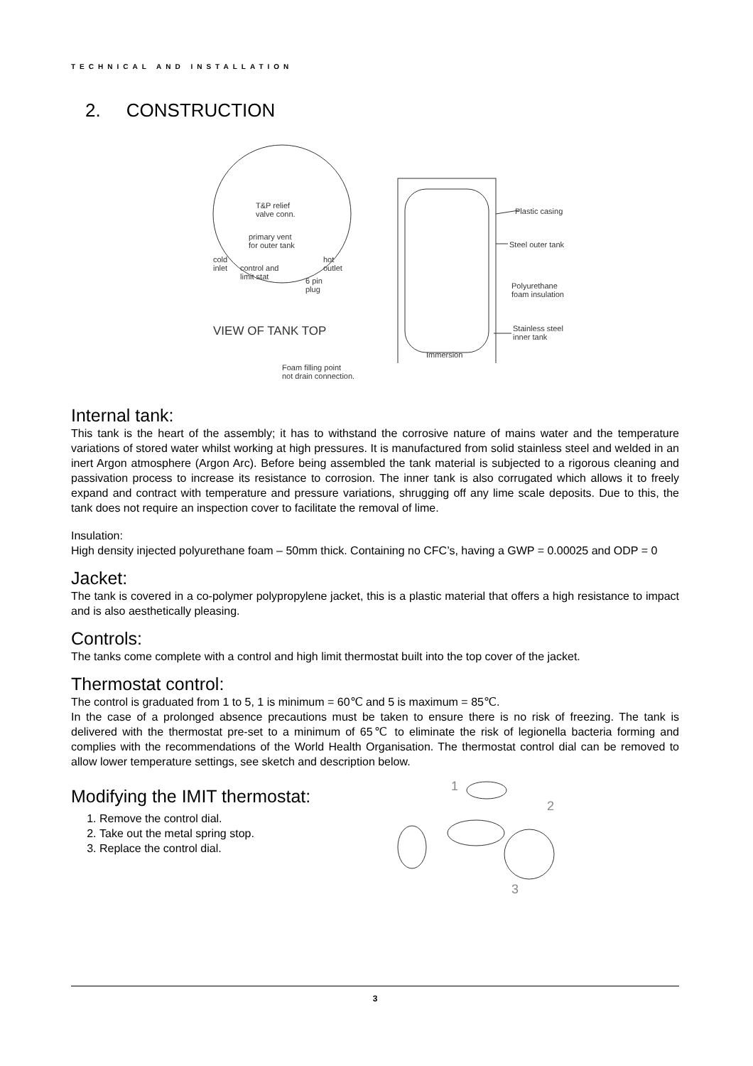TECHNICAL AND INSTALLATION
2. CONSTRUCTION
T&P relief
valve conn.
primary vent
for outer tank
cold
inlet
control and
limit stat
hot
outlet
6 pin
plug
VIEW OF TANK TOP
Plastic casing
Steel outer tank
Polyurethane
foam insulation
Stainless steel
inner tank
Immersion
Foam filling point
not drain connection.
Internal tank:
This tank is the heart of the assembly; it has to withstand the corrosive nature of mains water and the temperature variations of stored water whilst working at high pressures. It is manufactured from solid stainless steel and welded in an inert Argon atmosphere (Argon Arc). Before being assembled the tank material is subjected to a rigorous cleaning and passivation process to increase its resistance to corrosion. The inner tank is also corrugated which allows it to freely expand and contract with temperature and pressure variations, shrugging off any lime scale deposits. Due to this, the tank does not require an inspection cover to facilitate the removal of lime.
Insulation:
High density injected polyurethane foam – 50mm thick. Containing no CFC’s, having a GWP = 0.00025 and ODP = 0
Jacket:
The tank is covered in a co-polymer polypropylene jacket, this is a plastic material that offers a high resistance to impact and is also aesthetically pleasing.
Controls:
The tanks come complete with a control and high limit thermostat built into the top cover of the jacket.
Thermostat control:
The control is graduated from 1 to 5, 1 is minimum = 60℃ and 5 is maximum = 85℃.
In the case of a prolonged absence precautions must be taken to ensure there is no risk of freezing. The tank is delivered with the thermostat pre-set to a minimum of 65℃ to eliminate the risk of legionella bacteria forming and complies with the recommendations of the World Health Organisation. The thermostat control dial can be removed to allow lower temperature settings, see sketch and description below.
Modifying the IMIT thermostat:
1. Remove the control dial.
2. Take out the metal spring stop.
3. Replace the control dial.
1
2
3
3